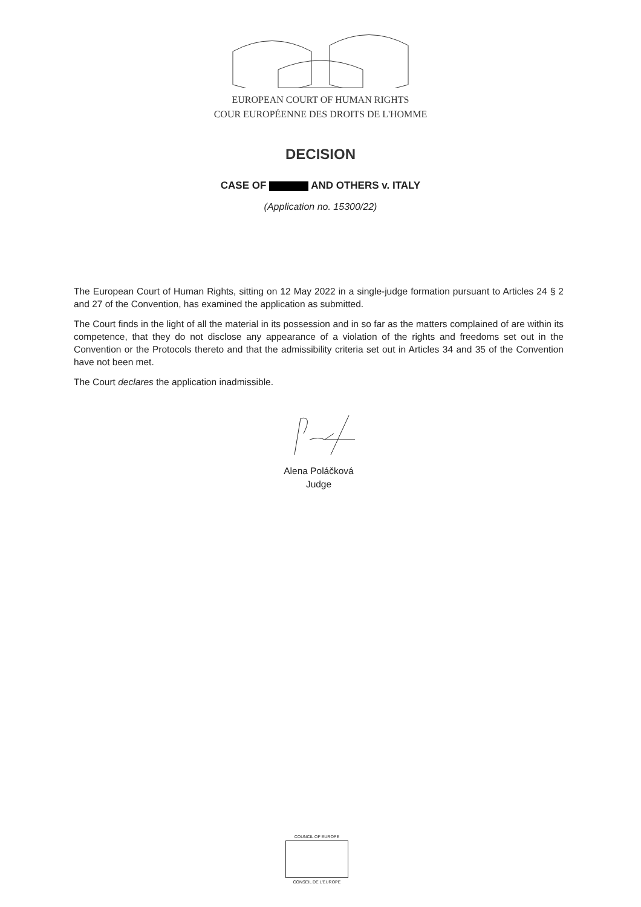EUROPEAN COURT OF HUMAN RIGHTS
COUR EUROPÉENNE DES DROITS DE L'HOMME
DECISION
CASE OF AND OTHERS v. ITALY
(Application no. 15300/22)
The European Court of Human Rights, sitting on 12 May 2022 in a single-judge formation pursuant to Articles 24 § 2 and 27 of the Convention, has examined the application as submitted.
The Court finds in the light of all the material in its possession and in so far as the matters complained of are within its competence, that they do not disclose any appearance of a violation of the rights and freedoms set out in the Convention or the Protocols thereto and that the admissibility criteria set out in Articles 34 and 35 of the Convention have not been met.
The Court declares the application inadmissible.
Alena Poláčková
Judge
COUNCIL OF EUROPE
CONSEIL DE L'EUROPE